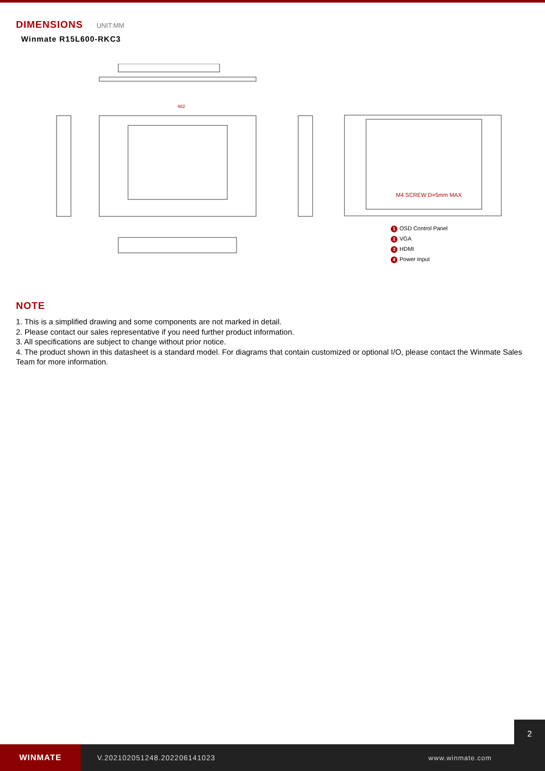DIMENSIONS UNIT:MM
Winmate R15L600-RKC3
482
M4 SCREW D=5mm MAX
1 OSD Control Panel
2 VGA
3 HDMI
4 Power Input
NOTE
1. This is a simplified drawing and some components are not marked in detail.
2. Please contact our sales representative if you need further product information.
3. All specifications are subject to change without prior notice.
4. The product shown in this datasheet is a standard model. For diagrams that contain customized or optional I/O, please contact the Winmate Sales Team for more information.
WINMATE
V.202102051248.202206141023 www.winmate.com
2